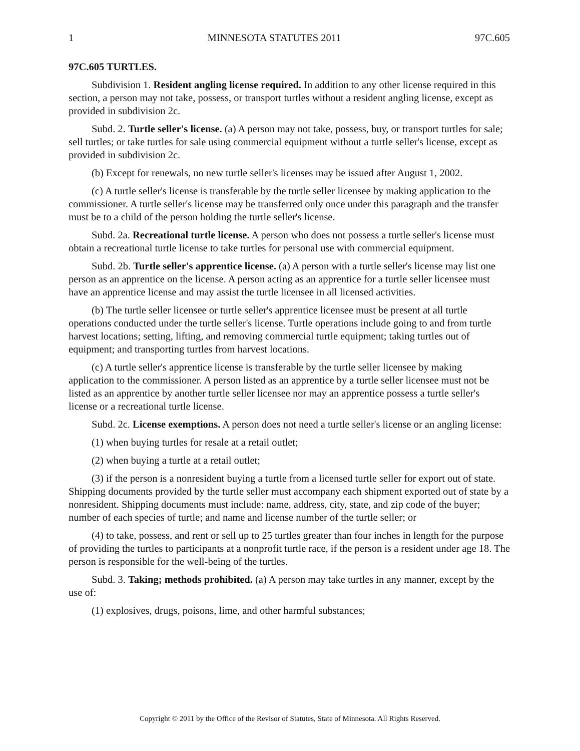1 MINNESOTA STATUTES 2011 97C.605
97C.605 TURTLES.
Subdivision 1. Resident angling license required. In addition to any other license required in this section, a person may not take, possess, or transport turtles without a resident angling license, except as provided in subdivision 2c.
Subd. 2. Turtle seller's license. (a) A person may not take, possess, buy, or transport turtles for sale; sell turtles; or take turtles for sale using commercial equipment without a turtle seller's license, except as provided in subdivision 2c.
(b) Except for renewals, no new turtle seller's licenses may be issued after August 1, 2002.
(c) A turtle seller's license is transferable by the turtle seller licensee by making application to the commissioner. A turtle seller's license may be transferred only once under this paragraph and the transfer must be to a child of the person holding the turtle seller's license.
Subd. 2a. Recreational turtle license. A person who does not possess a turtle seller's license must obtain a recreational turtle license to take turtles for personal use with commercial equipment.
Subd. 2b. Turtle seller's apprentice license. (a) A person with a turtle seller's license may list one person as an apprentice on the license. A person acting as an apprentice for a turtle seller licensee must have an apprentice license and may assist the turtle licensee in all licensed activities.
(b) The turtle seller licensee or turtle seller's apprentice licensee must be present at all turtle operations conducted under the turtle seller's license. Turtle operations include going to and from turtle harvest locations; setting, lifting, and removing commercial turtle equipment; taking turtles out of equipment; and transporting turtles from harvest locations.
(c) A turtle seller's apprentice license is transferable by the turtle seller licensee by making application to the commissioner. A person listed as an apprentice by a turtle seller licensee must not be listed as an apprentice by another turtle seller licensee nor may an apprentice possess a turtle seller's license or a recreational turtle license.
Subd. 2c. License exemptions. A person does not need a turtle seller's license or an angling license:
(1) when buying turtles for resale at a retail outlet;
(2) when buying a turtle at a retail outlet;
(3) if the person is a nonresident buying a turtle from a licensed turtle seller for export out of state. Shipping documents provided by the turtle seller must accompany each shipment exported out of state by a nonresident. Shipping documents must include: name, address, city, state, and zip code of the buyer; number of each species of turtle; and name and license number of the turtle seller; or
(4) to take, possess, and rent or sell up to 25 turtles greater than four inches in length for the purpose of providing the turtles to participants at a nonprofit turtle race, if the person is a resident under age 18. The person is responsible for the well-being of the turtles.
Subd. 3. Taking; methods prohibited. (a) A person may take turtles in any manner, except by the use of:
(1) explosives, drugs, poisons, lime, and other harmful substances;
Copyright © 2011 by the Office of the Revisor of Statutes, State of Minnesota. All Rights Reserved.